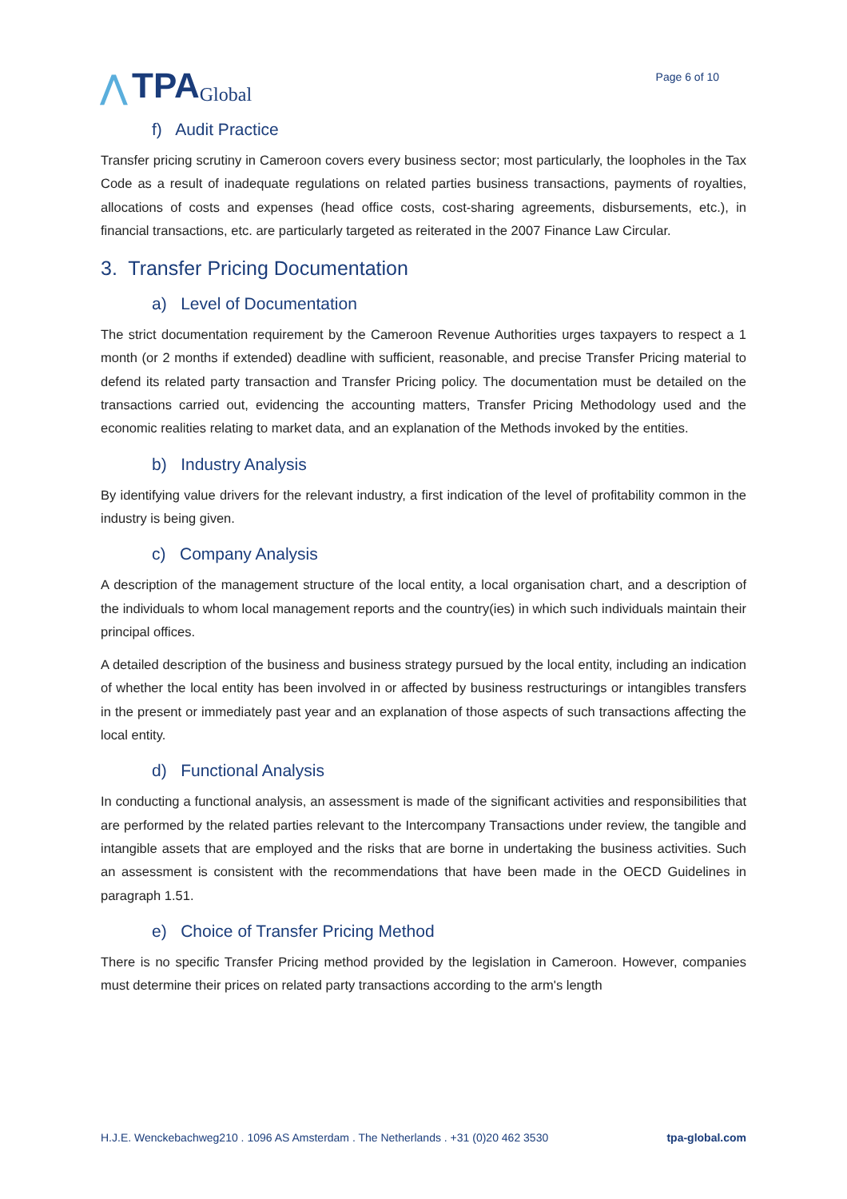⋀ TPA Global
Page 6 of 10
f) Audit Practice
Transfer pricing scrutiny in Cameroon covers every business sector; most particularly, the loopholes in the Tax Code as a result of inadequate regulations on related parties business transactions, payments of royalties, allocations of costs and expenses (head office costs, cost-sharing agreements, disbursements, etc.), in financial transactions, etc. are particularly targeted as reiterated in the 2007 Finance Law Circular.
3. Transfer Pricing Documentation
a) Level of Documentation
The strict documentation requirement by the Cameroon Revenue Authorities urges taxpayers to respect a 1 month (or 2 months if extended) deadline with sufficient, reasonable, and precise Transfer Pricing material to defend its related party transaction and Transfer Pricing policy. The documentation must be detailed on the transactions carried out, evidencing the accounting matters, Transfer Pricing Methodology used and the economic realities relating to market data, and an explanation of the Methods invoked by the entities.
b) Industry Analysis
By identifying value drivers for the relevant industry, a first indication of the level of profitability common in the industry is being given.
c) Company Analysis
A description of the management structure of the local entity, a local organisation chart, and a description of the individuals to whom local management reports and the country(ies) in which such individuals maintain their principal offices.
A detailed description of the business and business strategy pursued by the local entity, including an indication of whether the local entity has been involved in or affected by business restructurings or intangibles transfers in the present or immediately past year and an explanation of those aspects of such transactions affecting the local entity.
d) Functional Analysis
In conducting a functional analysis, an assessment is made of the significant activities and responsibilities that are performed by the related parties relevant to the Intercompany Transactions under review, the tangible and intangible assets that are employed and the risks that are borne in undertaking the business activities. Such an assessment is consistent with the recommendations that have been made in the OECD Guidelines in paragraph 1.51.
e) Choice of Transfer Pricing Method
There is no specific Transfer Pricing method provided by the legislation in Cameroon. However, companies must determine their prices on related party transactions according to the arm's length
H.J.E. Wenckebachweg210 . 1096 AS Amsterdam . The Netherlands . +31 (0)20 462 3530 tpa-global.com